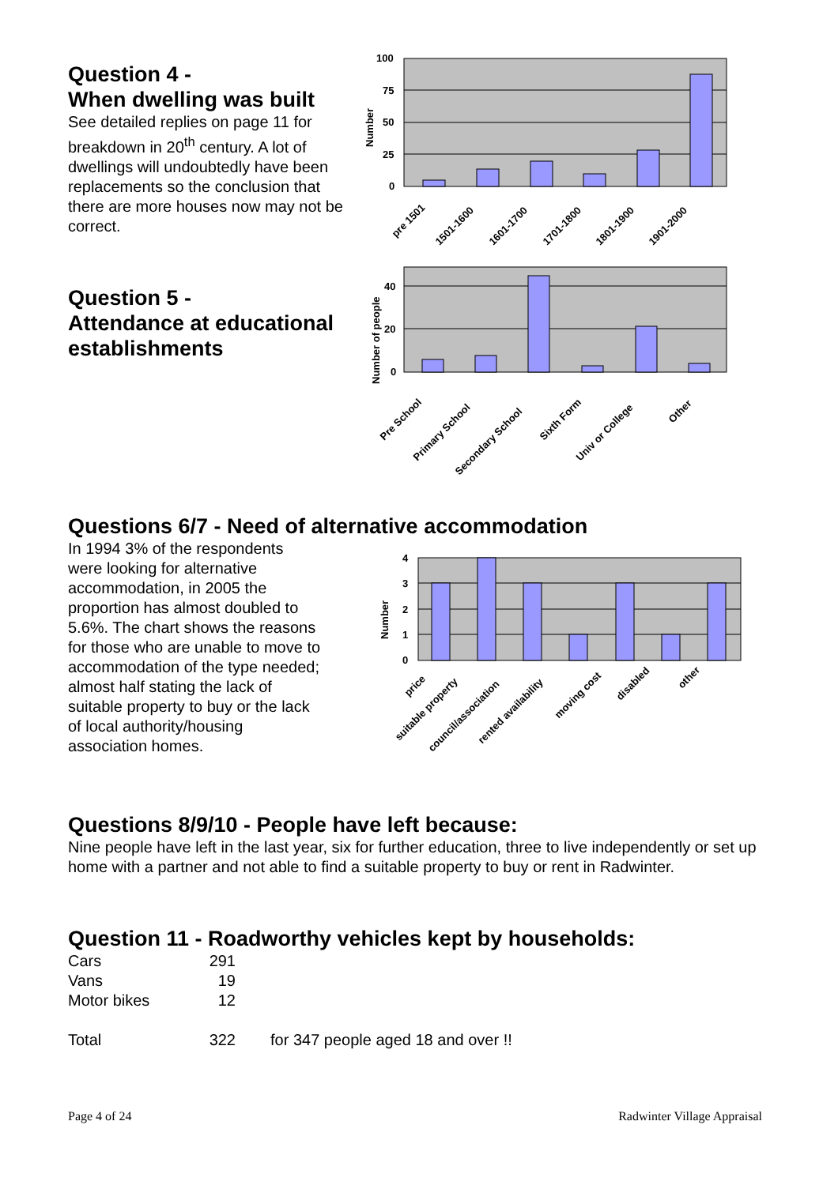Question 4 -
When dwelling was built
See detailed replies on page 11 for breakdown in 20<sup>th</sup> century. A lot of dwellings will undoubtedly have been replacements so the conclusion that there are more houses now may not be correct.
Question 5 -
Attendance at educational establishments
100
75
50
25
0
Number
pre 1501
1501-1600
1601-1700
1701-1800
1801-1900
1901-2000
40
20
0
Number of people
Pre School
Primary School
Secondary School
Sixth Form
Univ or College
Other
Questions 6/7 - Need of alternative accommodation
In 1994 3% of the respondents were looking for alternative accommodation, in 2005 the proportion has almost doubled to 5.6%. The chart shows the reasons for those who are unable to move to accommodation of the type needed; almost half stating the lack of suitable property to buy or the lack of local authority/housing association homes.
4
3
2
1
0
Number
price
suitable property
council/association
rented availability
moving cost
disabled
other
Questions 8/9/10 - People have left because:
Nine people have left in the last year, six for further education, three to live independently or set up home with a partner and not able to find a suitable property to buy or rent in Radwinter.
Question 11 - Roadworthy vehicles kept by households:
| Cars | 291 | |
| Vans | 19 | |
| Motor bikes | 12 | |
| Total | 322 | for 347 people aged 18 and over !! |
Page 4 of 24 Radwinter Village Appraisal